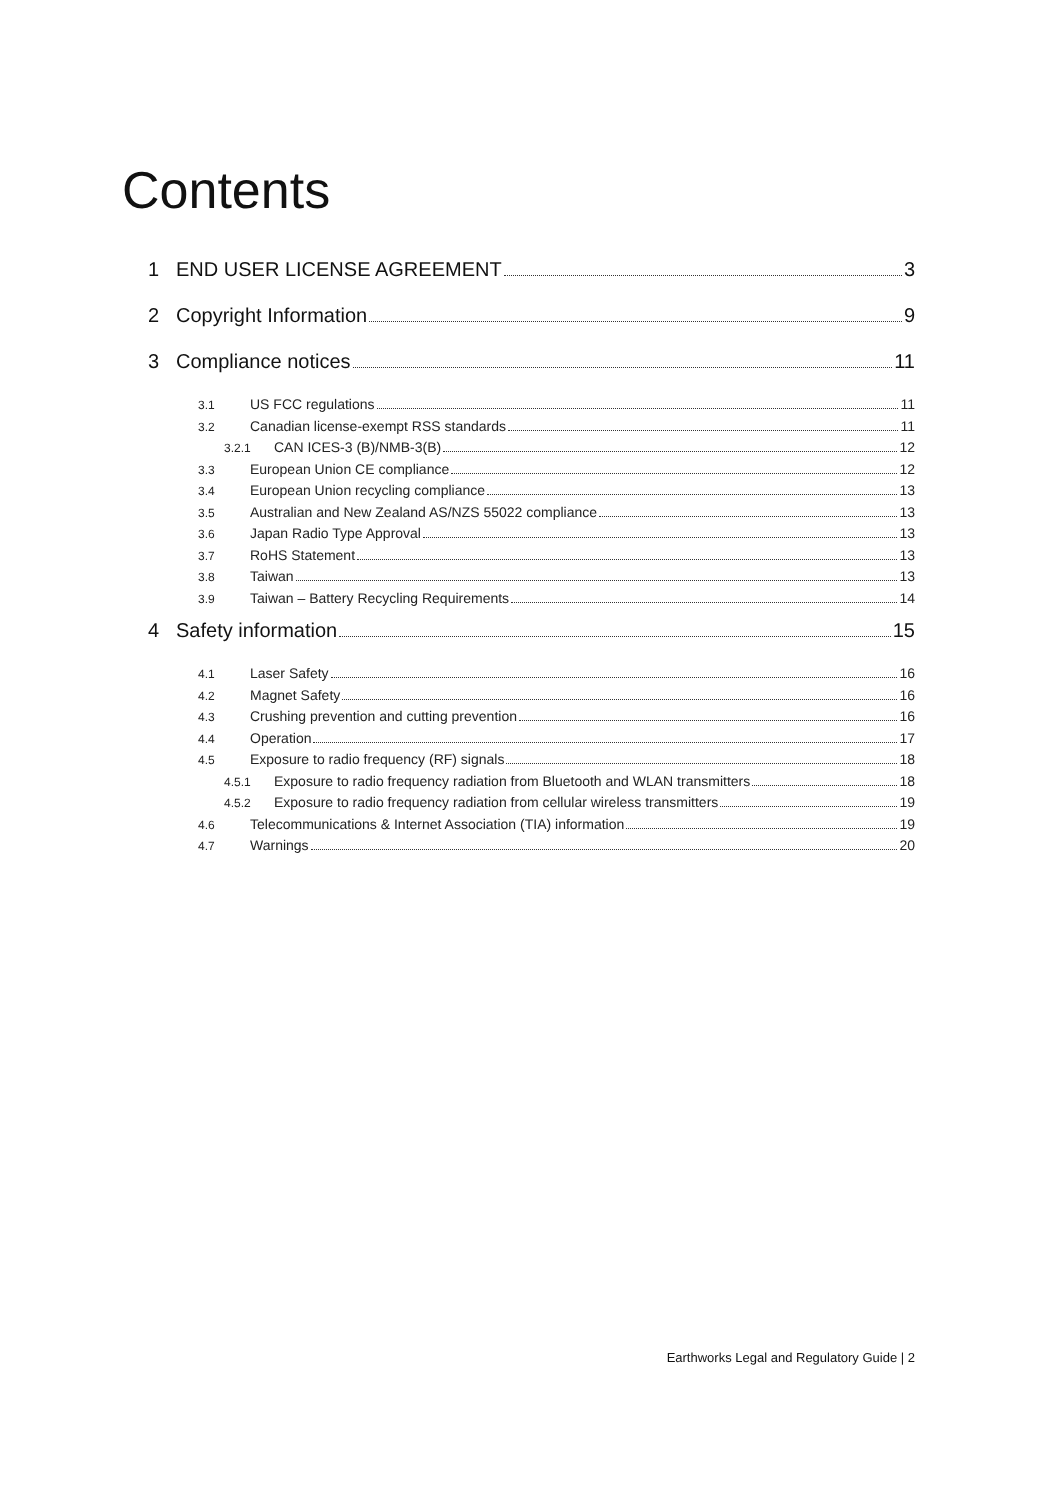Contents
1 END USER LICENSE AGREEMENT 3
2 Copyright Information 9
3 Compliance notices 11
3.1 US FCC regulations 11
3.2 Canadian license-exempt RSS standards 11
3.2.1 CAN ICES-3 (B)/NMB-3(B) 12
3.3 European Union CE compliance 12
3.4 European Union recycling compliance 13
3.5 Australian and New Zealand AS/NZS 55022 compliance 13
3.6 Japan Radio Type Approval 13
3.7 RoHS Statement 13
3.8 Taiwan 13
3.9 Taiwan – Battery Recycling Requirements 14
4 Safety information 15
4.1 Laser Safety 16
4.2 Magnet Safety 16
4.3 Crushing prevention and cutting prevention 16
4.4 Operation 17
4.5 Exposure to radio frequency (RF) signals 18
4.5.1 Exposure to radio frequency radiation from Bluetooth and WLAN transmitters 18
4.5.2 Exposure to radio frequency radiation from cellular wireless transmitters 19
4.6 Telecommunications & Internet Association (TIA) information 19
4.7 Warnings 20
Earthworks Legal and Regulatory Guide | 2